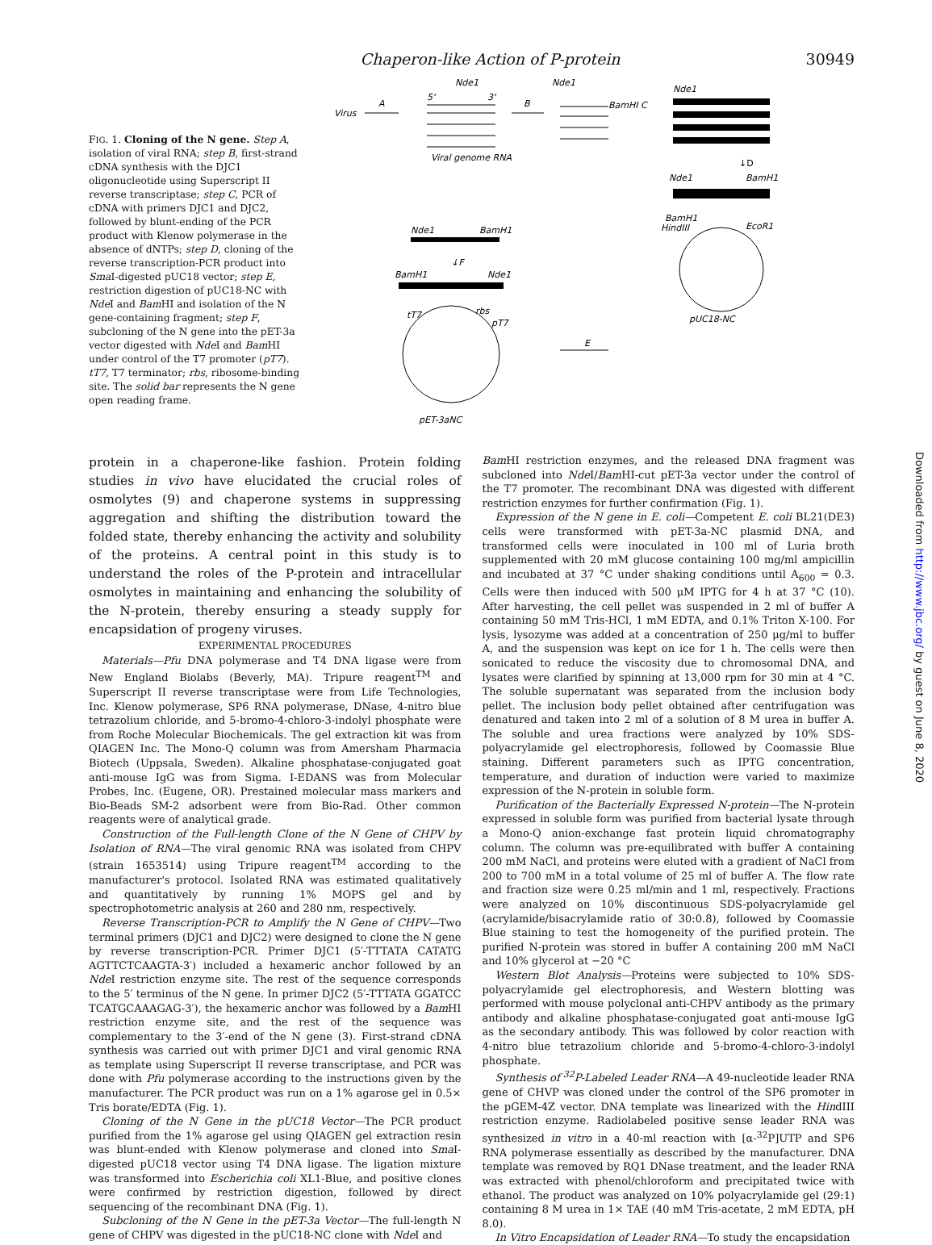Chaperon-like Action of P-protein 30949
FIG. 1. Cloning of the N gene. Step A, isolation of viral RNA; step B, first-strand cDNA synthesis with the DJC1 oligonucleotide using Superscript II reverse transcriptase; step C, PCR of cDNA with primers DJC1 and DJC2, followed by blunt-ending of the PCR product with Klenow polymerase in the absence of dNTPs; step D, cloning of the reverse transcription-PCR product into Sma I-digested pUC18 vector; step E, restriction digestion of pUC18-NC with Nde I and Bam HI and isolation of the N gene-containing fragment; step F, subcloning of the N gene into the pET-3a vector digested with Nde I and Bam HI under control of the T7 promoter (pT7). tT7, T7 terminator; rbs, ribosome-binding site. The solid bar represents the N gene open reading frame.
Virus
A
Nde1
5'
3'
Viral genome RNA
B
Nde1
BamHI C
Nde1
↓D
Nde1
BamH1
BamH1
HindIII
EcoR1
pUC18-NC
E
Nde1
BamH1
↓F
BamH1
Nde1
tT7
rbs
pT7
pET-3aNC
protein in a chaperone-like fashion. Protein folding studies in vivo have elucidated the crucial roles of osmolytes (9) and chaperone systems in suppressing aggregation and shifting the distribution toward the folded state, thereby enhancing the activity and solubility of the proteins. A central point in this study is to understand the roles of the P-protein and intracellular osmolytes in maintaining and enhancing the solubility of the N-protein, thereby ensuring a steady supply for encapsidation of progeny viruses.
EXPERIMENTAL PROCEDURES
Materials—Pfu DNA polymerase and T4 DNA ligase were from New England Biolabs (Beverly, MA). Tripure reagent<sup>TM</sup> and Superscript II reverse transcriptase were from Life Technologies, Inc. Klenow polymerase, SP6 RNA polymerase, DNase, 4-nitro blue tetrazolium chloride, and 5-bromo-4-chloro-3-indolyl phosphate were from Roche Molecular Biochemicals. The gel extraction kit was from QIAGEN Inc. The Mono-Q column was from Amersham Pharmacia Biotech (Uppsala, Sweden). Alkaline phosphatase-conjugated goat anti-mouse IgG was from Sigma. I-EDANS was from Molecular Probes, Inc. (Eugene, OR). Prestained molecular mass markers and Bio-Beads SM-2 adsorbent were from Bio-Rad. Other common reagents were of analytical grade.
Construction of the Full-length Clone of the N Gene of CHPV by Isolation of RNA—The viral genomic RNA was isolated from CHPV (strain 1653514) using Tripure reagent<sup>TM</sup> according to the manufacturer's protocol. Isolated RNA was estimated qualitatively and quantitatively by running 1% MOPS gel and by spectrophotometric analysis at 260 and 280 nm, respectively.
Reverse Transcription-PCR to Amplify the N Gene of CHPV—Two terminal primers (DJC1 and DJC2) were designed to clone the N gene by reverse transcription-PCR. Primer DJC1 (5′-TTTATA CATATG AGTTCTCAAGTA-3′) included a hexameric anchor followed by an Nde I restriction enzyme site. The rest of the sequence corresponds to the 5′ terminus of the N gene. In primer DJC2 (5′-TTTATA GGATCC TCATGCAAAGAG-3′), the hexameric anchor was followed by a Bam HI restriction enzyme site, and the rest of the sequence was complementary to the 3′-end of the N gene (3). First-strand cDNA synthesis was carried out with primer DJC1 and viral genomic RNA as template using Superscript II reverse transcriptase, and PCR was done with Pfu polymerase according to the instructions given by the manufacturer. The PCR product was run on a 1% agarose gel in 0.5× Tris borate/EDTA (Fig. 1).
Cloning of the N Gene in the pUC18 Vector—The PCR product purified from the 1% agarose gel using QIAGEN gel extraction resin was blunt-ended with Klenow polymerase and cloned into Sma I-digested pUC18 vector using T4 DNA ligase. The ligation mixture was transformed into Escherichia coli XL1-Blue, and positive clones were confirmed by restriction digestion, followed by direct sequencing of the recombinant DNA (Fig. 1).
Subcloning of the N Gene in the pET-3a Vector—The full-length N gene of CHPV was digested in the pUC18-NC clone with Nde I and
Bam HI restriction enzymes, and the released DNA fragment was subcloned into Nde I/Bam HI-cut pET-3a vector under the control of the T7 promoter. The recombinant DNA was digested with different restriction enzymes for further confirmation (Fig. 1).
Expression of the N gene in E. coli—Competent E. coli BL21(DE3) cells were transformed with pET-3a-NC plasmid DNA, and transformed cells were inoculated in 100 ml of Luria broth supplemented with 20 mM glucose containing 100 mg/ml ampicillin and incubated at 37 °C under shaking conditions until A<sub>600</sub> = 0.3. Cells were then induced with 500 μM IPTG for 4 h at 37 °C (10). After harvesting, the cell pellet was suspended in 2 ml of buffer A containing 50 mM Tris-HCl, 1 mM EDTA, and 0.1% Triton X-100. For lysis, lysozyme was added at a concentration of 250 μg/ml to buffer A, and the suspension was kept on ice for 1 h. The cells were then sonicated to reduce the viscosity due to chromosomal DNA, and lysates were clarified by spinning at 13,000 rpm for 30 min at 4 °C. The soluble supernatant was separated from the inclusion body pellet. The inclusion body pellet obtained after centrifugation was denatured and taken into 2 ml of a solution of 8 M urea in buffer A. The soluble and urea fractions were analyzed by 10% SDS-polyacrylamide gel electrophoresis, followed by Coomassie Blue staining. Different parameters such as IPTG concentration, temperature, and duration of induction were varied to maximize expression of the N-protein in soluble form.
Purification of the Bacterially Expressed N-protein—The N-protein expressed in soluble form was purified from bacterial lysate through a Mono-Q anion-exchange fast protein liquid chromatography column. The column was pre-equilibrated with buffer A containing 200 mM NaCl, and proteins were eluted with a gradient of NaCl from 200 to 700 mM in a total volume of 25 ml of buffer A. The flow rate and fraction size were 0.25 ml/min and 1 ml, respectively. Fractions were analyzed on 10% discontinuous SDS-polyacrylamide gel (acrylamide/bisacrylamide ratio of 30:0.8), followed by Coomassie Blue staining to test the homogeneity of the purified protein. The purified N-protein was stored in buffer A containing 200 mM NaCl and 10% glycerol at −20 °C
Western Blot Analysis—Proteins were subjected to 10% SDS-polyacrylamide gel electrophoresis, and Western blotting was performed with mouse polyclonal anti-CHPV antibody as the primary antibody and alkaline phosphatase-conjugated goat anti-mouse IgG as the secondary antibody. This was followed by color reaction with 4-nitro blue tetrazolium chloride and 5-bromo-4-chloro-3-indolyl phosphate.
Synthesis of <sup>32</sup>P-Labeled Leader RNA—A 49-nucleotide leader RNA gene of CHVP was cloned under the control of the SP6 promoter in the pGEM-4Z vector. DNA template was linearized with the HindIII restriction enzyme. Radiolabeled positive sense leader RNA was synthesized in vitro in a 40-ml reaction with [α-<sup>32</sup>P]UTP and SP6 RNA polymerase essentially as described by the manufacturer. DNA template was removed by RQ1 DNase treatment, and the leader RNA was extracted with phenol/chloroform and precipitated twice with ethanol. The product was analyzed on 10% polyacrylamide gel (29:1) containing 8 M urea in 1× TAE (40 mM Tris-acetate, 2 mM EDTA, pH 8.0).
In Vitro Encapsidation of Leader RNA—To study the encapsidation
Downloaded from http://www.jbc.org/ by guest on June 8, 2020